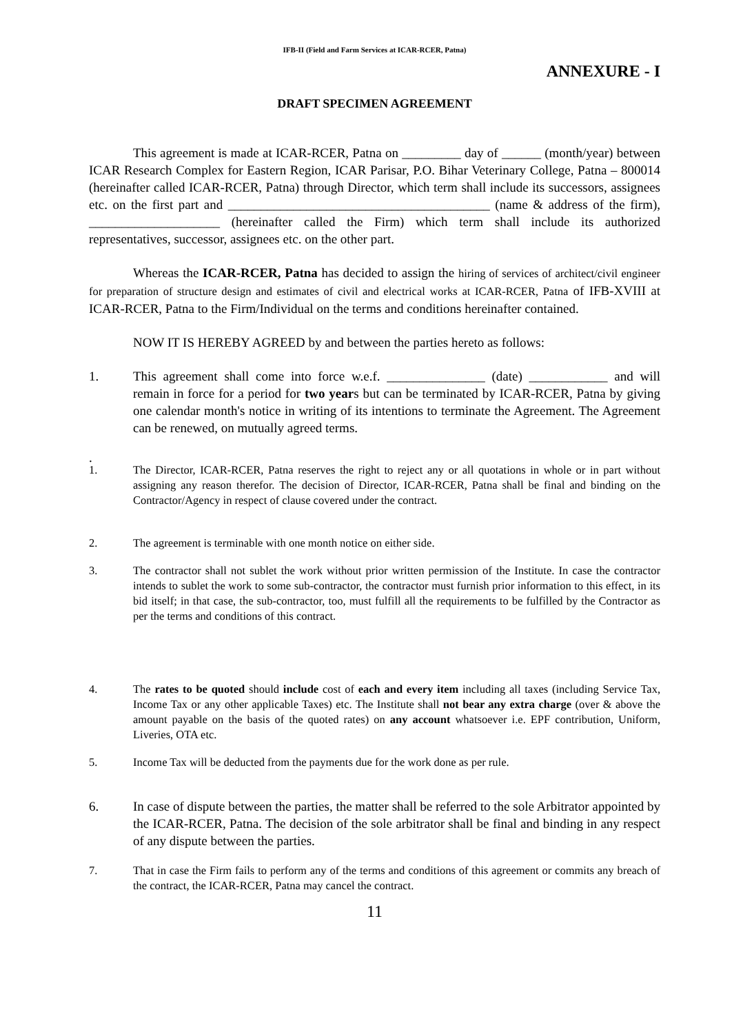IFB-II (Field and Farm Services at ICAR-RCER, Patna)
ANNEXURE - I
DRAFT SPECIMEN AGREEMENT
This agreement is made at ICAR-RCER, Patna on _________ day of ______ (month/year) between ICAR Research Complex for Eastern Region, ICAR Parisar, P.O. Bihar Veterinary College, Patna – 800014 (hereinafter called ICAR-RCER, Patna) through Director, which term shall include its successors, assignees etc. on the first part and ________________________________________ (name & address of the firm), ____________________ (hereinafter called the Firm) which term shall include its authorized representatives, successor, assignees etc. on the other part.
Whereas the ICAR-RCER, Patna has decided to assign the hiring of services of architect/civil engineer for preparation of structure design and estimates of civil and electrical works at ICAR-RCER, Patna of IFB-XVIII at ICAR-RCER, Patna to the Firm/Individual on the terms and conditions hereinafter contained.
NOW IT IS HEREBY AGREED by and between the parties hereto as follows:
1. This agreement shall come into force w.e.f. _______________ (date) ____________ and will remain in force for a period for two years but can be terminated by ICAR-RCER, Patna by giving one calendar month's notice in writing of its intentions to terminate the Agreement. The Agreement can be renewed, on mutually agreed terms.
.
1. The Director, ICAR-RCER, Patna reserves the right to reject any or all quotations in whole or in part without assigning any reason therefor. The decision of Director, ICAR-RCER, Patna shall be final and binding on the Contractor/Agency in respect of clause covered under the contract.
2. The agreement is terminable with one month notice on either side.
3. The contractor shall not sublet the work without prior written permission of the Institute. In case the contractor intends to sublet the work to some sub-contractor, the contractor must furnish prior information to this effect, in its bid itself; in that case, the sub-contractor, too, must fulfill all the requirements to be fulfilled by the Contractor as per the terms and conditions of this contract.
4. The rates to be quoted should include cost of each and every item including all taxes (including Service Tax, Income Tax or any other applicable Taxes) etc. The Institute shall not bear any extra charge (over & above the amount payable on the basis of the quoted rates) on any account whatsoever i.e. EPF contribution, Uniform, Liveries, OTA etc.
5. Income Tax will be deducted from the payments due for the work done as per rule.
6. In case of dispute between the parties, the matter shall be referred to the sole Arbitrator appointed by the ICAR-RCER, Patna. The decision of the sole arbitrator shall be final and binding in any respect of any dispute between the parties.
7. That in case the Firm fails to perform any of the terms and conditions of this agreement or commits any breach of the contract, the ICAR-RCER, Patna may cancel the contract.
11